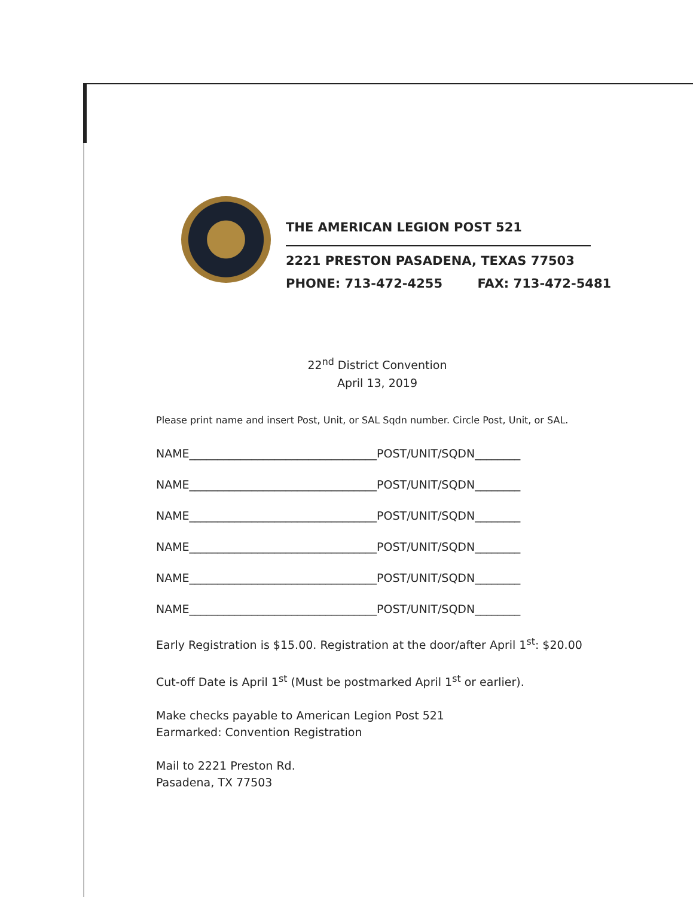THE AMERICAN LEGION POST 521
2221 PRESTON PASADENA, TEXAS 77503
PHONE: 713-472-4255 FAX: 713-472-5481
22<sup>nd</sup> District Convention
April 13, 2019
Please print name and insert Post, Unit, or SAL Sqdn number. Circle Post, Unit, or SAL.
NAME_________________________________POST/UNIT/SQDN________
NAME_________________________________POST/UNIT/SQDN________
NAME_________________________________POST/UNIT/SQDN________
NAME_________________________________POST/UNIT/SQDN________
NAME_________________________________POST/UNIT/SQDN________
NAME_________________________________POST/UNIT/SQDN________
Early Registration is $15.00. Registration at the door/after April 1<sup>st</sup>: $20.00
Cut-off Date is April 1<sup>st</sup> (Must be postmarked April 1<sup>st</sup> or earlier).
Make checks payable to American Legion Post 521
Earmarked: Convention Registration
Mail to 2221 Preston Rd.
Pasadena, TX 77503